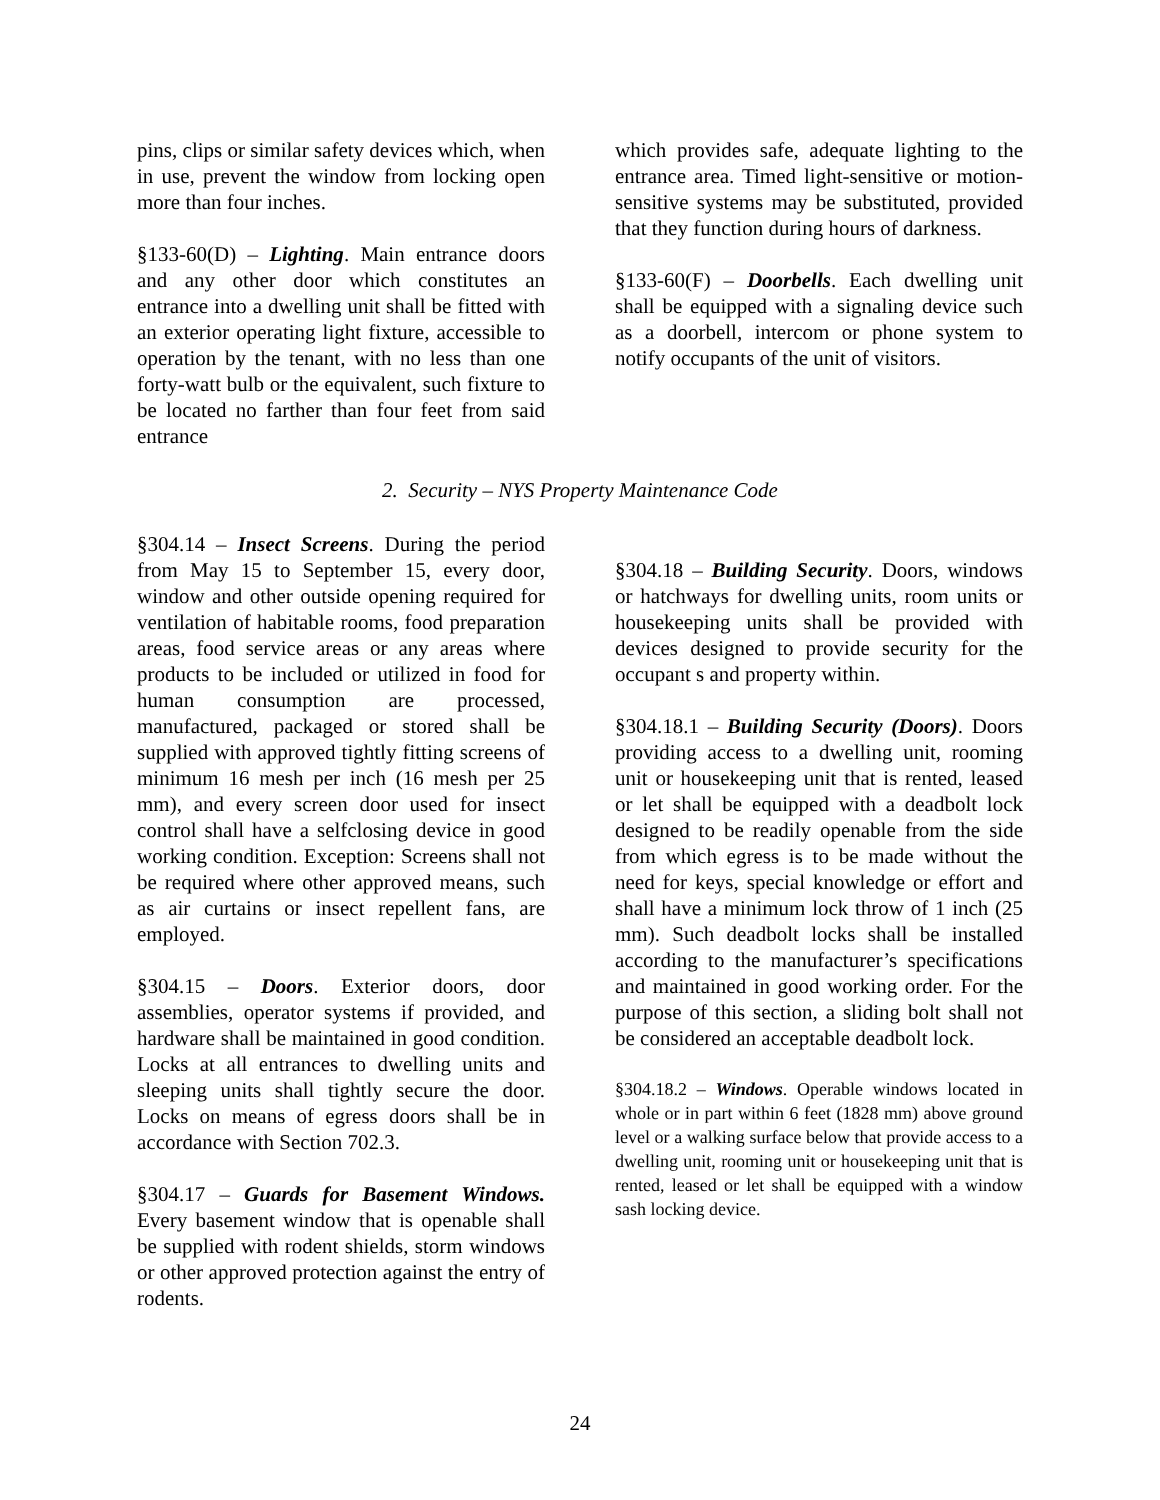pins, clips or similar safety devices which, when in use, prevent the window from locking open more than four inches.
§133-60(D) – Lighting. Main entrance doors and any other door which constitutes an entrance into a dwelling unit shall be fitted with an exterior operating light fixture, accessible to operation by the tenant, with no less than one forty-watt bulb or the equivalent, such fixture to be located no farther than four feet from said entrance
which provides safe, adequate lighting to the entrance area. Timed light-sensitive or motion-sensitive systems may be substituted, provided that they function during hours of darkness.
§133-60(F) – Doorbells. Each dwelling unit shall be equipped with a signaling device such as a doorbell, intercom or phone system to notify occupants of the unit of visitors.
2. Security – NYS Property Maintenance Code
§304.14 – Insect Screens. During the period from May 15 to September 15, every door, window and other outside opening required for ventilation of habitable rooms, food preparation areas, food service areas or any areas where products to be included or utilized in food for human consumption are processed, manufactured, packaged or stored shall be supplied with approved tightly fitting screens of minimum 16 mesh per inch (16 mesh per 25 mm), and every screen door used for insect control shall have a selfclosing device in good working condition. Exception: Screens shall not be required where other approved means, such as air curtains or insect repellent fans, are employed.
§304.15 – Doors. Exterior doors, door assemblies, operator systems if provided, and hardware shall be maintained in good condition. Locks at all entrances to dwelling units and sleeping units shall tightly secure the door. Locks on means of egress doors shall be in accordance with Section 702.3.
§304.17 – Guards for Basement Windows. Every basement window that is openable shall be supplied with rodent shields, storm windows or other approved protection against the entry of rodents.
§304.18 – Building Security. Doors, windows or hatchways for dwelling units, room units or housekeeping units shall be provided with devices designed to provide security for the occupant s and property within.
§304.18.1 – Building Security (Doors). Doors providing access to a dwelling unit, rooming unit or housekeeping unit that is rented, leased or let shall be equipped with a deadbolt lock designed to be readily openable from the side from which egress is to be made without the need for keys, special knowledge or effort and shall have a minimum lock throw of 1 inch (25 mm). Such deadbolt locks shall be installed according to the manufacturer’s specifications and maintained in good working order. For the purpose of this section, a sliding bolt shall not be considered an acceptable deadbolt lock.
§304.18.2 – Windows. Operable windows located in whole or in part within 6 feet (1828 mm) above ground level or a walking surface below that provide access to a dwelling unit, rooming unit or housekeeping unit that is rented, leased or let shall be equipped with a window sash locking device.
24